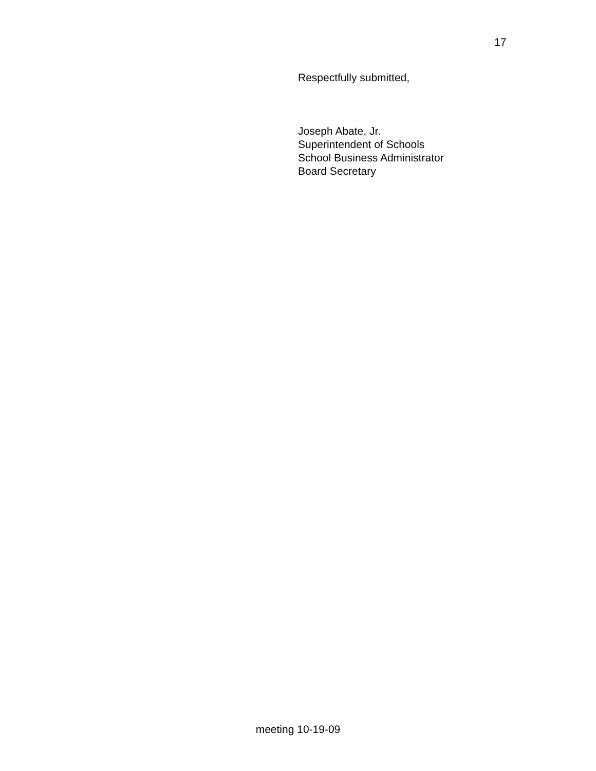17
Respectfully submitted,
Joseph Abate, Jr.
Superintendent of Schools
School Business Administrator
Board Secretary
meeting 10-19-09